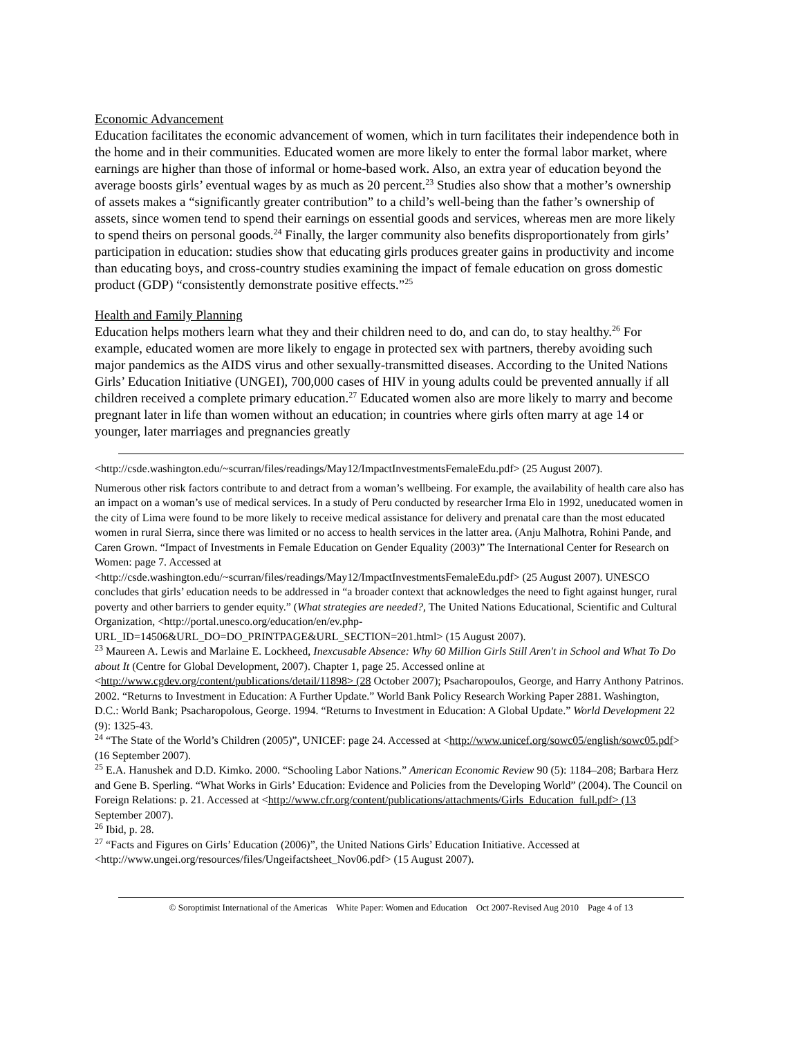Economic Advancement
Education facilitates the economic advancement of women, which in turn facilitates their independence both in the home and in their communities. Educated women are more likely to enter the formal labor market, where earnings are higher than those of informal or home-based work. Also, an extra year of education beyond the average boosts girls’ eventual wages by as much as 20 percent.<sup>23</sup> Studies also show that a mother’s ownership of assets makes a “significantly greater contribution” to a child’s well-being than the father’s ownership of assets, since women tend to spend their earnings on essential goods and services, whereas men are more likely to spend theirs on personal goods.<sup>24</sup> Finally, the larger community also benefits disproportionately from girls’ participation in education: studies show that educating girls produces greater gains in productivity and income than educating boys, and cross-country studies examining the impact of female education on gross domestic product (GDP) “consistently demonstrate positive effects.”<sup>25</sup>
Health and Family Planning
Education helps mothers learn what they and their children need to do, and can do, to stay healthy.<sup>26</sup> For example, educated women are more likely to engage in protected sex with partners, thereby avoiding such major pandemics as the AIDS virus and other sexually-transmitted diseases. According to the United Nations Girls’ Education Initiative (UNGEI), 700,000 cases of HIV in young adults could be prevented annually if all children received a complete primary education.<sup>27</sup> Educated women also are more likely to marry and become pregnant later in life than women without an education; in countries where girls often marry at age 14 or younger, later marriages and pregnancies greatly
<http://csde.washington.edu/~scurran/files/readings/May12/ImpactInvestmentsFemaleEdu.pdf> (25 August 2007).
Numerous other risk factors contribute to and detract from a woman’s wellbeing. For example, the availability of health care also has an impact on a woman’s use of medical services. In a study of Peru conducted by researcher Irma Elo in 1992, uneducated women in the city of Lima were found to be more likely to receive medical assistance for delivery and prenatal care than the most educated women in rural Sierra, since there was limited or no access to health services in the latter area. (Anju Malhotra, Rohini Pande, and Caren Grown. “Impact of Investments in Female Education on Gender Equality (2003)” The International Center for Research on Women: page 7. Accessed at
<http://csde.washington.edu/~scurran/files/readings/May12/ImpactInvestmentsFemaleEdu.pdf> (25 August 2007). UNESCO concludes that girls’ education needs to be addressed in “a broader context that acknowledges the need to fight against hunger, rural poverty and other barriers to gender equity.” (What strategies are needed?, The United Nations Educational, Scientific and Cultural Organization, <http://portal.unesco.org/education/en/ev.php-URL_ID=14506&URL_DO=DO_PRINTPAGE&URL_SECTION=201.html> (15 August 2007).
<sup>23</sup> Maureen A. Lewis and Marlaine E. Lockheed, Inexcusable Absence: Why 60 Million Girls Still Aren't in School and What To Do about It (Centre for Global Development, 2007). Chapter 1, page 25. Accessed online at <http://www.cgdev.org/content/publications/detail/11898> (28 October 2007); Psacharopoulos, George, and Harry Anthony Patrinos. 2002. “Returns to Investment in Education: A Further Update.” World Bank Policy Research Working Paper 2881. Washington, D.C.: World Bank; Psacharopolous, George. 1994. “Returns to Investment in Education: A Global Update.” World Development 22 (9): 1325-43.
<sup>24</sup> “The State of the World’s Children (2005)”, UNICEF: page 24. Accessed at <http://www.unicef.org/sowc05/english/sowc05.pdf> (16 September 2007).
<sup>25</sup> E.A. Hanushek and D.D. Kimko. 2000. “Schooling Labor Nations.” American Economic Review 90 (5): 1184–208; Barbara Herz and Gene B. Sperling. “What Works in Girls’ Education: Evidence and Policies from the Developing World” (2004). The Council on Foreign Relations: p. 21. Accessed at <http://www.cfr.org/content/publications/attachments/Girls_Education_full.pdf> (13 September 2007).
<sup>26</sup> Ibid, p. 28.
<sup>27</sup> “Facts and Figures on Girls’ Education (2006)”, the United Nations Girls’ Education Initiative. Accessed at <http://www.ungei.org/resources/files/Ungeifactsheet_Nov06.pdf> (15 August 2007).
© Soroptimist International of the Americas White Paper: Women and Education Oct 2007-Revised Aug 2010 Page 4 of 13